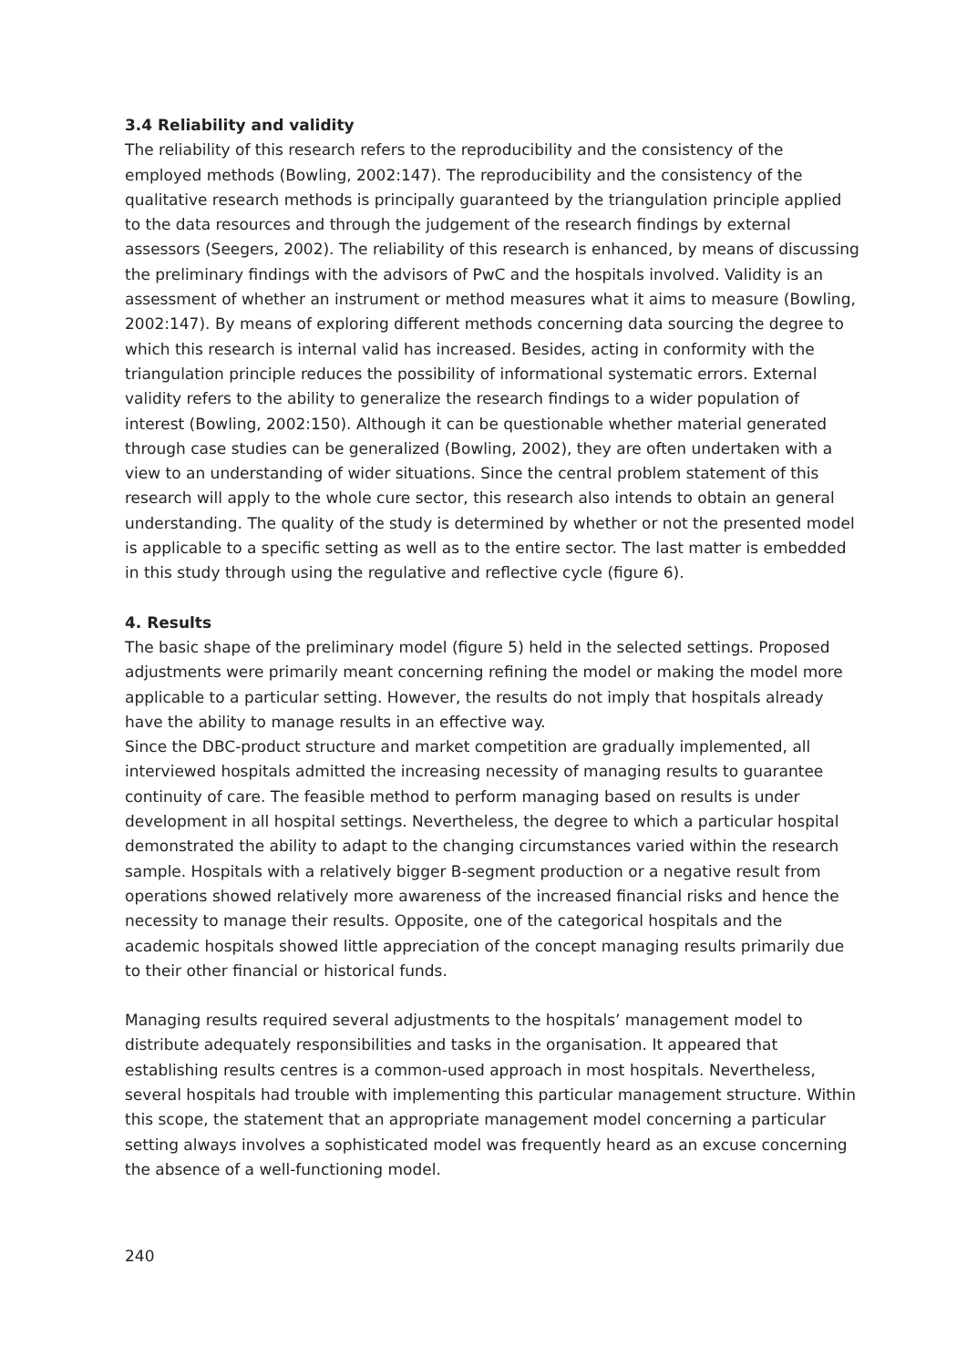3.4 Reliability and validity
The reliability of this research refers to the reproducibility and the consistency of the employed methods (Bowling, 2002:147). The reproducibility and the consistency of the qualitative research methods is principally guaranteed by the triangulation principle applied to the data resources and through the judgement of the research findings by external assessors (Seegers, 2002). The reliability of this research is enhanced, by means of discussing the preliminary findings with the advisors of PwC and the hospitals involved. Validity is an assessment of whether an instrument or method measures what it aims to measure (Bowling, 2002:147). By means of exploring different methods concerning data sourcing the degree to which this research is internal valid has increased. Besides, acting in conformity with the triangulation principle reduces the possibility of informational systematic errors. External validity refers to the ability to generalize the research findings to a wider population of interest (Bowling, 2002:150). Although it can be questionable whether material generated through case studies can be generalized (Bowling, 2002), they are often undertaken with a view to an understanding of wider situations. Since the central problem statement of this research will apply to the whole cure sector, this research also intends to obtain an general understanding. The quality of the study is determined by whether or not the presented model is applicable to a specific setting as well as to the entire sector. The last matter is embedded in this study through using the regulative and reflective cycle (figure 6).
4. Results
The basic shape of the preliminary model (figure 5) held in the selected settings. Proposed adjustments were primarily meant concerning refining the model or making the model more applicable to a particular setting. However, the results do not imply that hospitals already have the ability to manage results in an effective way.
Since the DBC-product structure and market competition are gradually implemented, all interviewed hospitals admitted the increasing necessity of managing results to guarantee continuity of care. The feasible method to perform managing based on results is under development in all hospital settings. Nevertheless, the degree to which a particular hospital demonstrated the ability to adapt to the changing circumstances varied within the research sample. Hospitals with a relatively bigger B-segment production or a negative result from operations showed relatively more awareness of the increased financial risks and hence the necessity to manage their results. Opposite, one of the categorical hospitals and the academic hospitals showed little appreciation of the concept managing results primarily due to their other financial or historical funds.
Managing results required several adjustments to the hospitals’ management model to distribute adequately responsibilities and tasks in the organisation. It appeared that establishing results centres is a common-used approach in most hospitals. Nevertheless, several hospitals had trouble with implementing this particular management structure. Within this scope, the statement that an appropriate management model concerning a particular setting always involves a sophisticated model was frequently heard as an excuse concerning the absence of a well-functioning model.
240